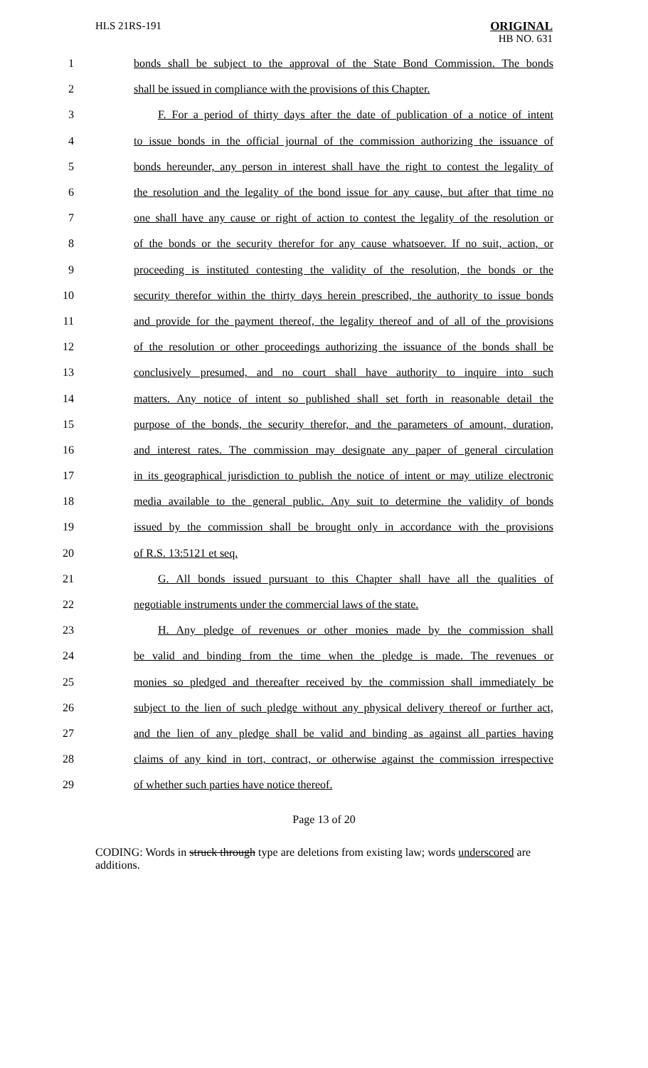HLS 21RS-191
ORIGINAL
HB NO. 631
1 bonds shall be subject to the approval of the State Bond Commission. The bonds
2 shall be issued in compliance with the provisions of this Chapter.
3 F. For a period of thirty days after the date of publication of a notice of intent
4 to issue bonds in the official journal of the commission authorizing the issuance of
5 bonds hereunder, any person in interest shall have the right to contest the legality of
6 the resolution and the legality of the bond issue for any cause, but after that time no
7 one shall have any cause or right of action to contest the legality of the resolution or
8 of the bonds or the security therefor for any cause whatsoever. If no suit, action, or
9 proceeding is instituted contesting the validity of the resolution, the bonds or the
10 security therefor within the thirty days herein prescribed, the authority to issue bonds
11 and provide for the payment thereof, the legality thereof and of all of the provisions
12 of the resolution or other proceedings authorizing the issuance of the bonds shall be
13 conclusively presumed, and no court shall have authority to inquire into such
14 matters. Any notice of intent so published shall set forth in reasonable detail the
15 purpose of the bonds, the security therefor, and the parameters of amount, duration,
16 and interest rates. The commission may designate any paper of general circulation
17 in its geographical jurisdiction to publish the notice of intent or may utilize electronic
18 media available to the general public. Any suit to determine the validity of bonds
19 issued by the commission shall be brought only in accordance with the provisions
20 of R.S. 13:5121 et seq.
21 G. All bonds issued pursuant to this Chapter shall have all the qualities of
22 negotiable instruments under the commercial laws of the state.
23 H. Any pledge of revenues or other monies made by the commission shall
24 be valid and binding from the time when the pledge is made. The revenues or
25 monies so pledged and thereafter received by the commission shall immediately be
26 subject to the lien of such pledge without any physical delivery thereof or further act,
27 and the lien of any pledge shall be valid and binding as against all parties having
28 claims of any kind in tort, contract, or otherwise against the commission irrespective
29 of whether such parties have notice thereof.
Page 13 of 20
CODING: Words in struck through type are deletions from existing law; words underscored are additions.